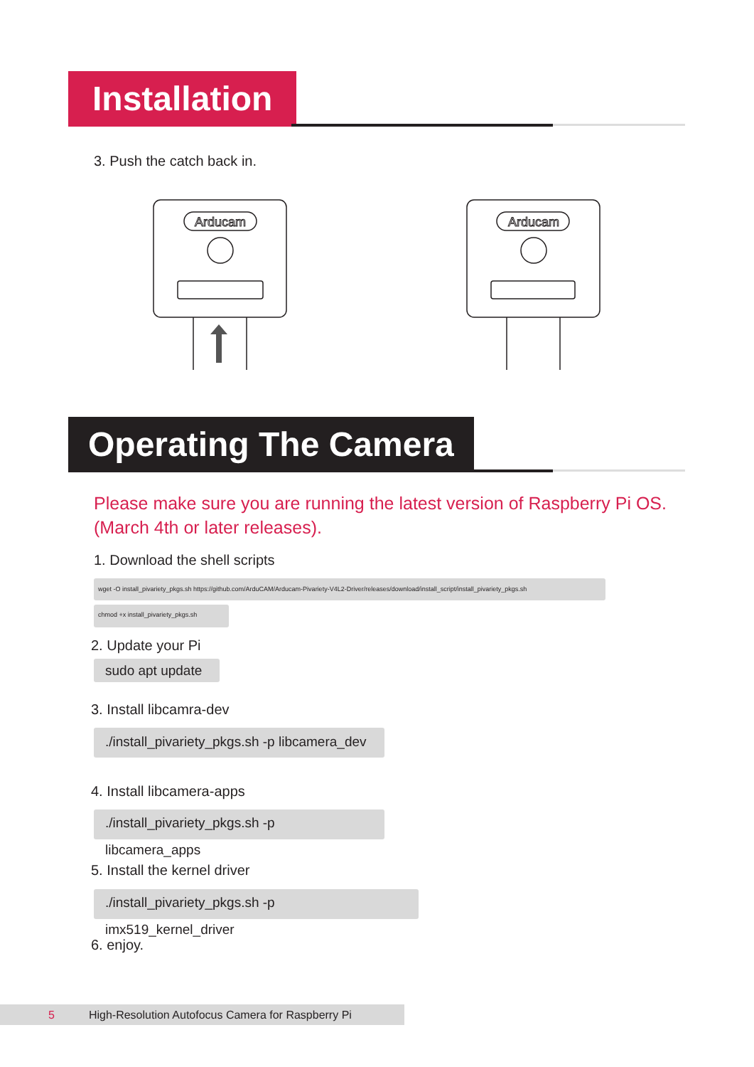Installation
3. Push the catch back in.
Arducam
Arducam
Operating The Camera
Please make sure you are running the latest version of Raspberry Pi OS.
(March 4th or later releases).
1. Download the shell scripts
wget -O install_pivariety_pkgs.sh https://github.com/ArduCAM/Arducam-Pivariety-V4L2-Driver/releases/download/install_script/install_pivariety_pkgs.sh
chmod +x install_pivariety_pkgs.sh
2. Update your Pi
sudo apt update
3. Install libcamra-dev
./install_pivariety_pkgs.sh -p libcamera_dev
4. Install libcamera-apps
./install_pivariety_pkgs.sh -p libcamera_apps
5. Install the kernel driver
./install_pivariety_pkgs.sh -p imx519_kernel_driver
6. enjoy.
5 High-Resolution Autofocus Camera for Raspberry Pi